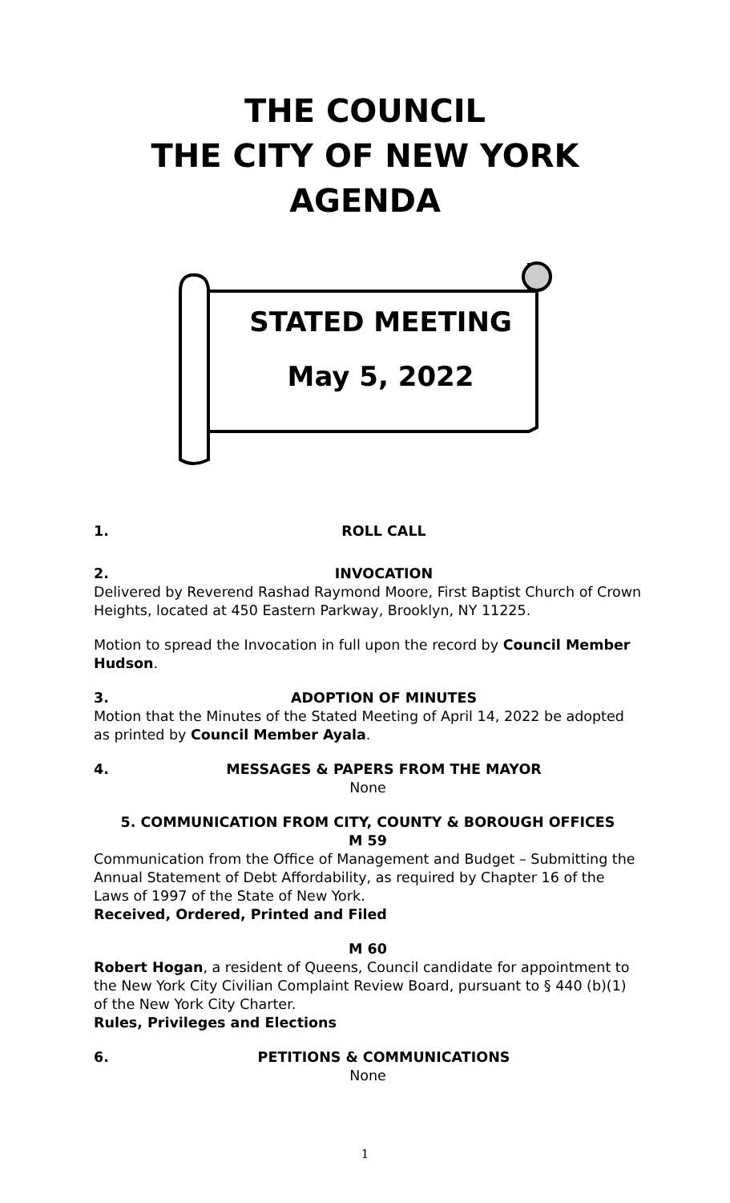THE COUNCIL
THE CITY OF NEW YORK
AGENDA
STATED MEETING
May 5, 2022
1. ROLL CALL
2. INVOCATION
Delivered by Reverend Rashad Raymond Moore, First Baptist Church of Crown Heights, located at 450 Eastern Parkway, Brooklyn, NY 11225.
Motion to spread the Invocation in full upon the record by Council Member Hudson.
3. ADOPTION OF MINUTES
Motion that the Minutes of the Stated Meeting of April 14, 2022 be adopted as printed by Council Member Ayala.
4. MESSAGES & PAPERS FROM THE MAYOR
None
5. COMMUNICATION FROM CITY, COUNTY & BOROUGH OFFICES
M 59
Communication from the Office of Management and Budget – Submitting the Annual Statement of Debt Affordability, as required by Chapter 16 of the Laws of 1997 of the State of New York.
Received, Ordered, Printed and Filed
M 60
Robert Hogan, a resident of Queens, Council candidate for appointment to the New York City Civilian Complaint Review Board, pursuant to § 440 (b)(1) of the New York City Charter.
Rules, Privileges and Elections
6. PETITIONS & COMMUNICATIONS
None
1